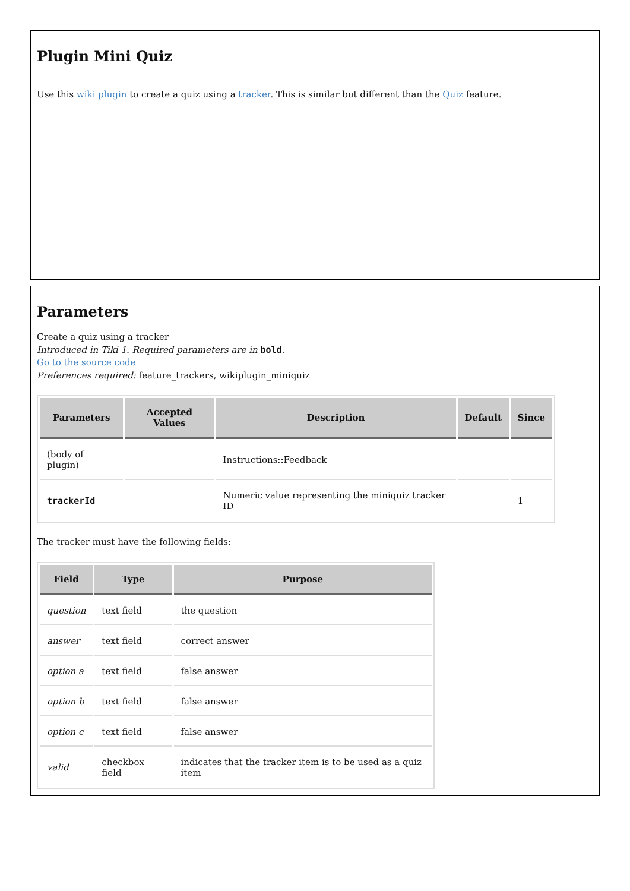Plugin Mini Quiz
Use this wiki plugin to create a quiz using a tracker. This is similar but different than the Quiz feature.
Parameters
Create a quiz using a tracker
Introduced in Tiki 1. Required parameters are in bold.
Go to the source code
Preferences required: feature_trackers, wikiplugin_miniquiz
| Parameters | Accepted Values | Description | Default | Since |
| --- | --- | --- | --- | --- |
| (body of plugin) | | Instructions::Feedback | | |
| trackerId | | Numeric value representing the miniquiz tracker ID | | 1 |
The tracker must have the following fields:
| Field | Type | Purpose |
| --- | --- | --- |
| question | text field | the question |
| answer | text field | correct answer |
| option a | text field | false answer |
| option b | text field | false answer |
| option c | text field | false answer |
| valid | checkbox field | indicates that the tracker item is to be used as a quiz item |